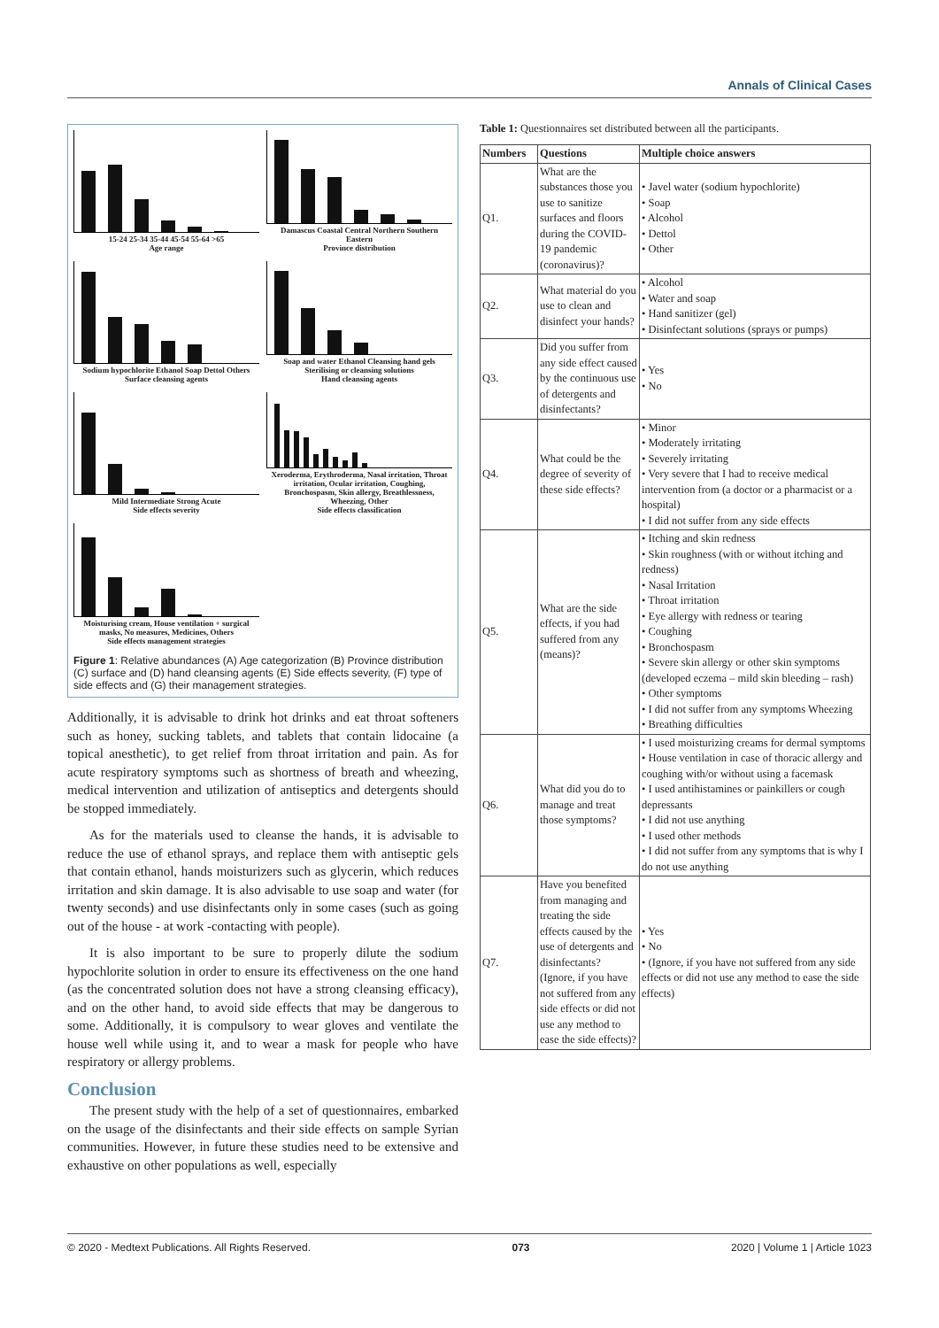Annals of Clinical Cases
15-24 25-34 35-44 45-54 55-64 >65
Age range
Damascus Coastal Central Northern Southern Eastern
Province distribution
Sodium hypochlorite Ethanol Soap Dettol Others
Surface cleansing agents
Soap and water Ethanol Cleansing hand gels Sterilising or cleansing solutions
Hand cleansing agents
Mild Intermediate Strong Acute
Side effects severity
Xeroderma, Erythroderma, Nasal irritation, Throat irritation, Ocular irritation, Coughing, Bronchospasm, Skin allergy, Breathlessness, Wheezing, Other
Side effects classification
Moisturising cream, House ventilation + surgical masks, No measures, Medicines, Others
Side effects management strategies
Figure 1: Relative abundances (A) Age categorization (B) Province distribution (C) surface and (D) hand cleansing agents (E) Side effects severity, (F) type of side effects and (G) their management strategies.
Additionally, it is advisable to drink hot drinks and eat throat softeners such as honey, sucking tablets, and tablets that contain lidocaine (a topical anesthetic), to get relief from throat irritation and pain. As for acute respiratory symptoms such as shortness of breath and wheezing, medical intervention and utilization of antiseptics and detergents should be stopped immediately.
As for the materials used to cleanse the hands, it is advisable to reduce the use of ethanol sprays, and replace them with antiseptic gels that contain ethanol, hands moisturizers such as glycerin, which reduces irritation and skin damage. It is also advisable to use soap and water (for twenty seconds) and use disinfectants only in some cases (such as going out of the house - at work -contacting with people).
It is also important to be sure to properly dilute the sodium hypochlorite solution in order to ensure its effectiveness on the one hand (as the concentrated solution does not have a strong cleansing efficacy), and on the other hand, to avoid side effects that may be dangerous to some. Additionally, it is compulsory to wear gloves and ventilate the house well while using it, and to wear a mask for people who have respiratory or allergy problems.
Conclusion
The present study with the help of a set of questionnaires, embarked on the usage of the disinfectants and their side effects on sample Syrian communities. However, in future these studies need to be extensive and exhaustive on other populations as well, especially
Table 1: Questionnaires set distributed between all the participants.
| Numbers | Questions | Multiple choice answers |
| --- | --- | --- |
| Q1. | What are the substances those you use to sanitize surfaces and floors during the COVID-19 pandemic (coronavirus)? | • Javel water (sodium hypochlorite) • Soap • Alcohol • Dettol • Other |
| Q2. | What material do you use to clean and disinfect your hands? | • Alcohol • Water and soap • Hand sanitizer (gel) • Disinfectant solutions (sprays or pumps) |
| Q3. | Did you suffer from any side effect caused by the continuous use of detergents and disinfectants? | • Yes • No |
| Q4. | What could be the degree of severity of these side effects? | • Minor • Moderately irritating • Severely irritating • Very severe that I had to receive medical intervention from (a doctor or a pharmacist or a hospital) • I did not suffer from any side effects |
| Q5. | What are the side effects, if you had suffered from any (means)? | • Itching and skin redness • Skin roughness (with or without itching and redness) • Nasal Irritation • Throat irritation • Eye allergy with redness or tearing • Coughing • Bronchospasm • Severe skin allergy or other skin symptoms (developed eczema – mild skin bleeding – rash) • Other symptoms • I did not suffer from any symptoms Wheezing • Breathing difficulties |
| Q6. | What did you do to manage and treat those symptoms? | • I used moisturizing creams for dermal symptoms • House ventilation in case of thoracic allergy and coughing with/or without using a facemask • I used antihistamines or painkillers or cough depressants • I did not use anything • I used other methods • I did not suffer from any symptoms that is why I do not use anything |
| Q7. | Have you benefited from managing and treating the side effects caused by the use of detergents and disinfectants? (Ignore, if you have not suffered from any side effects or did not use any method to ease the side effects)? | • Yes • No • (Ignore, if you have not suffered from any side effects or did not use any method to ease the side effects) |
© 2020 - Medtext Publications. All Rights Reserved. 073 2020 | Volume 1 | Article 1023